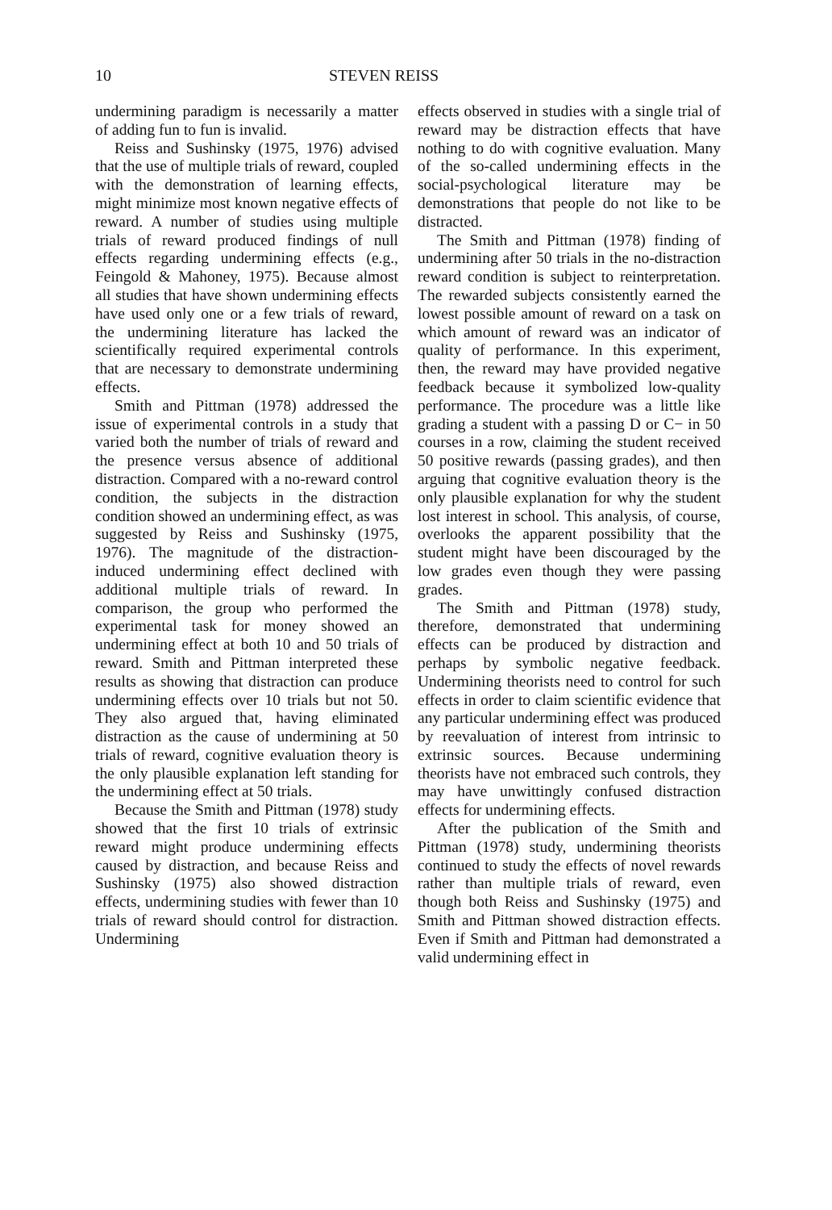10 STEVEN REISS
undermining paradigm is necessarily a matter of adding fun to fun is invalid.
Reiss and Sushinsky (1975, 1976) advised that the use of multiple trials of reward, coupled with the demonstration of learning effects, might minimize most known negative effects of reward. A number of studies using multiple trials of reward produced findings of null effects regarding undermining effects (e.g., Feingold & Mahoney, 1975). Because almost all studies that have shown undermining effects have used only one or a few trials of reward, the undermining literature has lacked the scientifically required experimental controls that are necessary to demonstrate undermining effects.
Smith and Pittman (1978) addressed the issue of experimental controls in a study that varied both the number of trials of reward and the presence versus absence of additional distraction. Compared with a no-reward control condition, the subjects in the distraction condition showed an undermining effect, as was suggested by Reiss and Sushinsky (1975, 1976). The magnitude of the distraction-induced undermining effect declined with additional multiple trials of reward. In comparison, the group who performed the experimental task for money showed an undermining effect at both 10 and 50 trials of reward. Smith and Pittman interpreted these results as showing that distraction can produce undermining effects over 10 trials but not 50. They also argued that, having eliminated distraction as the cause of undermining at 50 trials of reward, cognitive evaluation theory is the only plausible explanation left standing for the undermining effect at 50 trials.
Because the Smith and Pittman (1978) study showed that the first 10 trials of extrinsic reward might produce undermining effects caused by distraction, and because Reiss and Sushinsky (1975) also showed distraction effects, undermining studies with fewer than 10 trials of reward should control for distraction. Undermining
effects observed in studies with a single trial of reward may be distraction effects that have nothing to do with cognitive evaluation. Many of the so-called undermining effects in the social-psychological literature may be demonstrations that people do not like to be distracted.
The Smith and Pittman (1978) finding of undermining after 50 trials in the no-distraction reward condition is subject to reinterpretation. The rewarded subjects consistently earned the lowest possible amount of reward on a task on which amount of reward was an indicator of quality of performance. In this experiment, then, the reward may have provided negative feedback because it symbolized low-quality performance. The procedure was a little like grading a student with a passing D or C− in 50 courses in a row, claiming the student received 50 positive rewards (passing grades), and then arguing that cognitive evaluation theory is the only plausible explanation for why the student lost interest in school. This analysis, of course, overlooks the apparent possibility that the student might have been discouraged by the low grades even though they were passing grades.
The Smith and Pittman (1978) study, therefore, demonstrated that undermining effects can be produced by distraction and perhaps by symbolic negative feedback. Undermining theorists need to control for such effects in order to claim scientific evidence that any particular undermining effect was produced by reevaluation of interest from intrinsic to extrinsic sources. Because undermining theorists have not embraced such controls, they may have unwittingly confused distraction effects for undermining effects.
After the publication of the Smith and Pittman (1978) study, undermining theorists continued to study the effects of novel rewards rather than multiple trials of reward, even though both Reiss and Sushinsky (1975) and Smith and Pittman showed distraction effects. Even if Smith and Pittman had demonstrated a valid undermining effect in